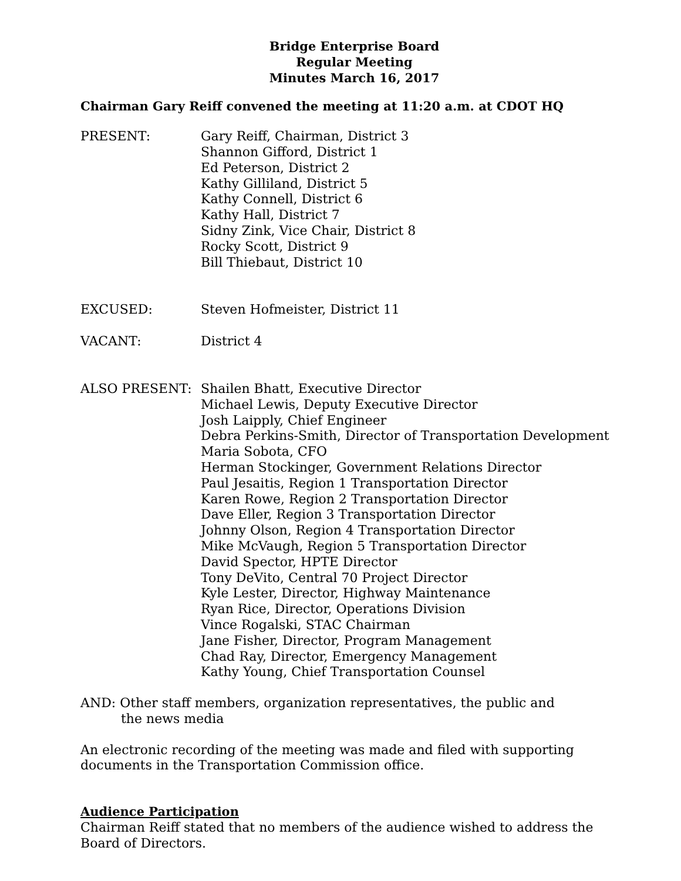Bridge Enterprise Board
Regular Meeting
Minutes March 16, 2017
Chairman Gary Reiff convened the meeting at 11:20 a.m. at CDOT HQ
PRESENT: Gary Reiff, Chairman, District 3
Shannon Gifford, District 1
Ed Peterson, District 2
Kathy Gilliland, District 5
Kathy Connell, District 6
Kathy Hall, District 7
Sidny Zink, Vice Chair, District 8
Rocky Scott, District 9
Bill Thiebaut, District 10
EXCUSED: Steven Hofmeister, District 11
VACANT: District 4
ALSO PRESENT: Shailen Bhatt, Executive Director
Michael Lewis, Deputy Executive Director
Josh Laipply, Chief Engineer
Debra Perkins-Smith, Director of Transportation Development
Maria Sobota, CFO
Herman Stockinger, Government Relations Director
Paul Jesaitis, Region 1 Transportation Director
Karen Rowe, Region 2 Transportation Director
Dave Eller, Region 3 Transportation Director
Johnny Olson, Region 4 Transportation Director
Mike McVaugh, Region 5 Transportation Director
David Spector, HPTE Director
Tony DeVito, Central 70 Project Director
Kyle Lester, Director, Highway Maintenance
Ryan Rice, Director, Operations Division
Vince Rogalski, STAC Chairman
Jane Fisher, Director, Program Management
Chad Ray, Director, Emergency Management
Kathy Young, Chief Transportation Counsel
AND: Other staff members, organization representatives, the public and
the news media
An electronic recording of the meeting was made and filed with supporting
documents in the Transportation Commission office.
Audience Participation
Chairman Reiff stated that no members of the audience wished to address the Board of Directors.